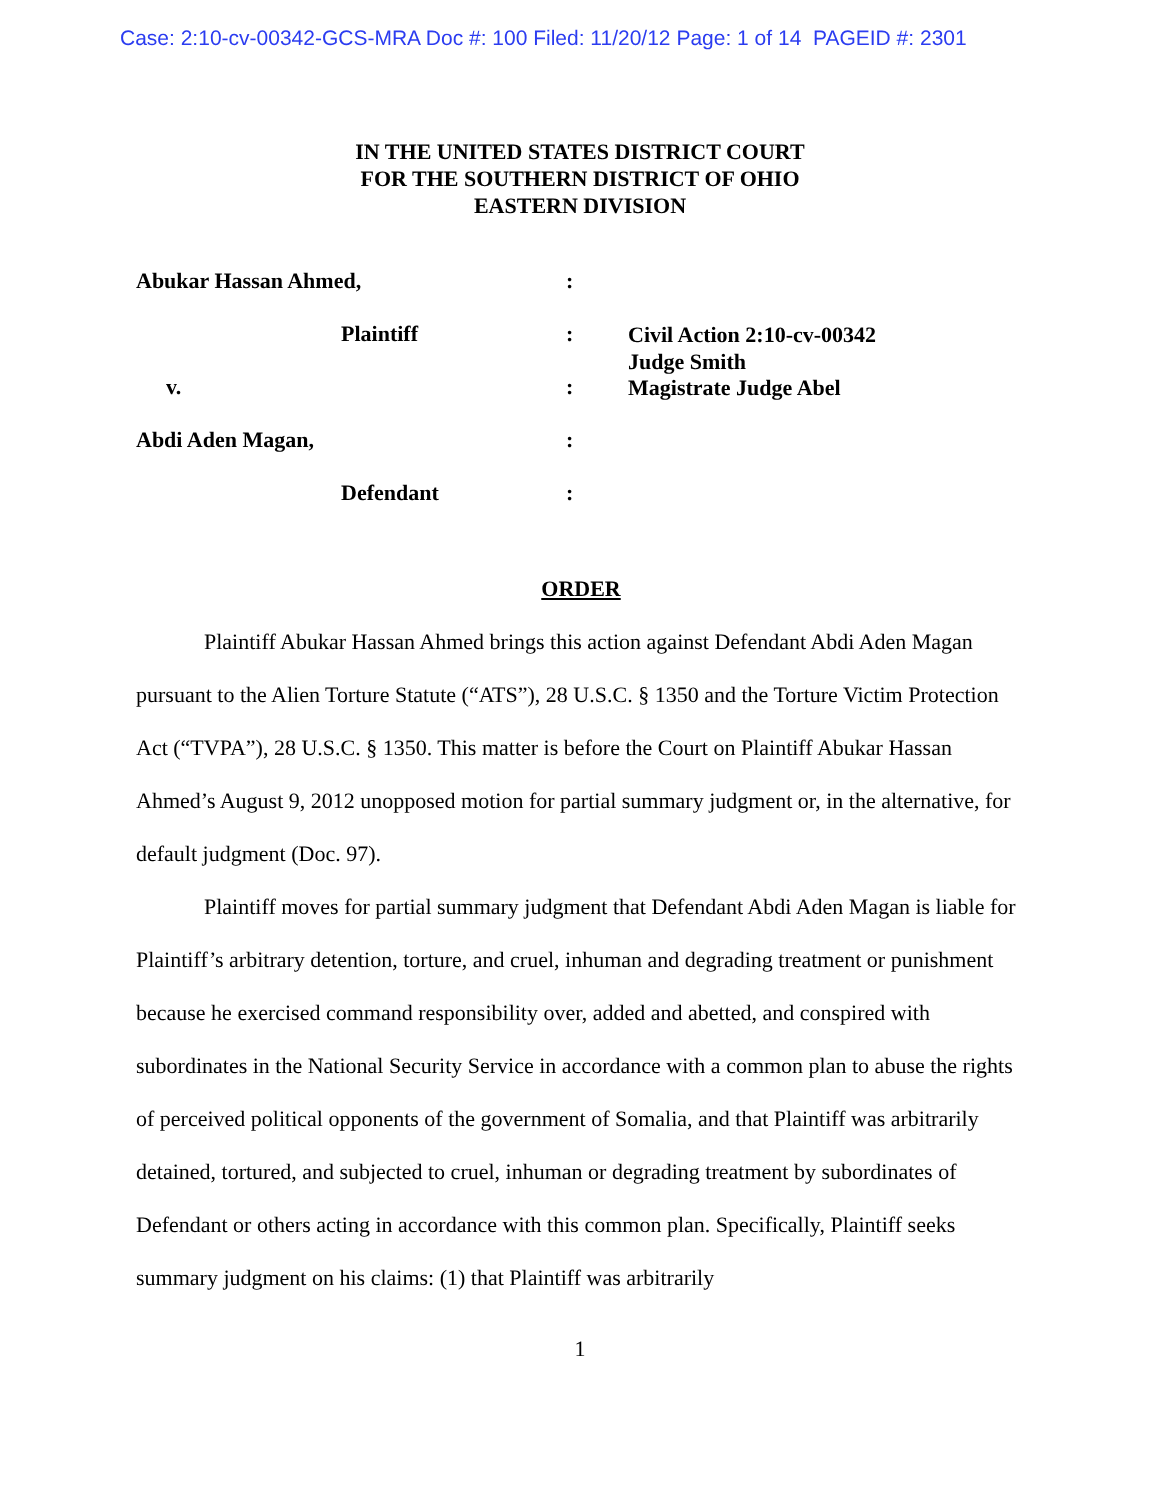Case: 2:10-cv-00342-GCS-MRA Doc #: 100 Filed: 11/20/12 Page: 1 of 14 PAGEID #: 2301
IN THE UNITED STATES DISTRICT COURT
FOR THE SOUTHERN DISTRICT OF OHIO
EASTERN DIVISION
Abukar Hassan Ahmed, :
Plaintiff :
Civil Action 2:10-cv-00342
Judge Smith
v. :
Magistrate Judge Abel
Abdi Aden Magan, :
Defendant :
ORDER
Plaintiff Abukar Hassan Ahmed brings this action against Defendant Abdi Aden Magan pursuant to the Alien Torture Statute (“ATS”), 28 U.S.C. § 1350 and the Torture Victim Protection Act (“TVPA”), 28 U.S.C. § 1350. This matter is before the Court on Plaintiff Abukar Hassan Ahmed’s August 9, 2012 unopposed motion for partial summary judgment or, in the alternative, for default judgment (Doc. 97).
Plaintiff moves for partial summary judgment that Defendant Abdi Aden Magan is liable for Plaintiff’s arbitrary detention, torture, and cruel, inhuman and degrading treatment or punishment because he exercised command responsibility over, added and abetted, and conspired with subordinates in the National Security Service in accordance with a common plan to abuse the rights of perceived political opponents of the government of Somalia, and that Plaintiff was arbitrarily detained, tortured, and subjected to cruel, inhuman or degrading treatment by subordinates of Defendant or others acting in accordance with this common plan. Specifically, Plaintiff seeks summary judgment on his claims: (1) that Plaintiff was arbitrarily
1